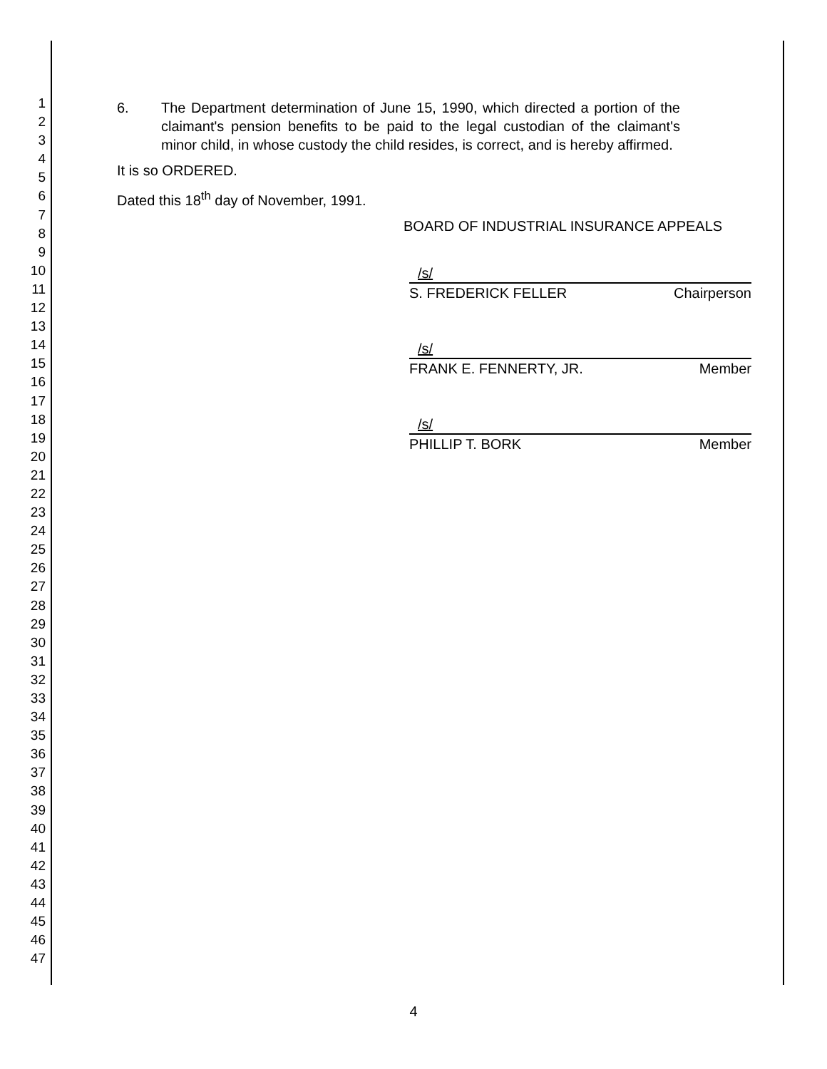1
2
3
4
5
6
7
8
9
10
11
12
13
14
15
16
17
18
19
20
21
22
23
24
25
26
27
28
29
30
31
32
33
34
35
36
37
38
39
40
41
42
43
44
45
46
47
6. The Department determination of June 15, 1990, which directed a portion of the claimant's pension benefits to be paid to the legal custodian of the claimant's minor child, in whose custody the child resides, is correct, and is hereby affirmed.
It is so ORDERED.
Dated this 18<sup>th</sup> day of November, 1991.
BOARD OF INDUSTRIAL INSURANCE APPEALS
/s/
S. FREDERICK FELLER Chairperson
/s/
FRANK E. FENNERTY, JR. Member
/s/
PHILLIP T. BORK Member
4